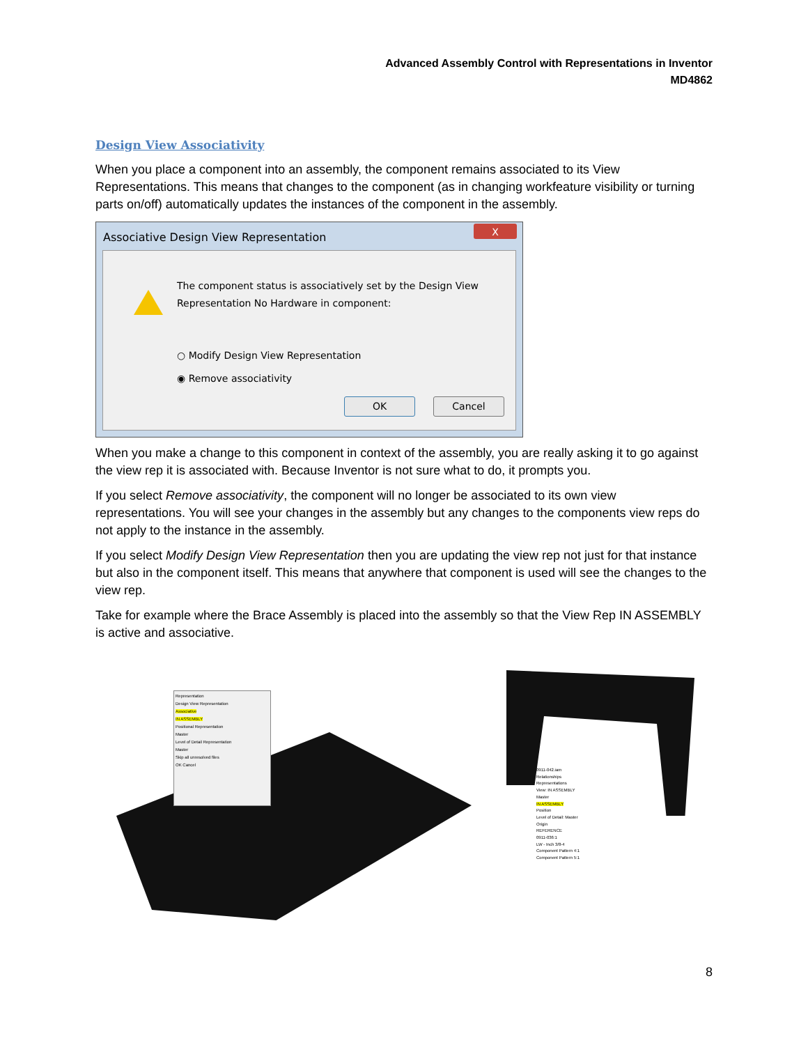Advanced Assembly Control with Representations in Inventor
MD4862
Design View Associativity
When you place a component into an assembly, the component remains associated to its View Representations. This means that changes to the component (as in changing workfeature visibility or turning parts on/off) automatically updates the instances of the component in the assembly.
Associative Design View Representation
X
The component status is associatively set by the Design View
Representation No Hardware in component:
○ Modify Design View Representation
◉ Remove associativity
OK Cancel
When you make a change to this component in context of the assembly, you are really asking it to go against the view rep it is associated with. Because Inventor is not sure what to do, it prompts you.
If you select Remove associativity, the component will no longer be associated to its own view representations. You will see your changes in the assembly but any changes to the components view reps do not apply to the instance in the assembly.
If you select Modify Design View Representation then you are updating the view rep not just for that instance but also in the component itself. This means that anywhere that component is used will see the changes to the view rep.
Take for example where the Brace Assembly is placed into the assembly so that the View Rep IN ASSEMBLY is active and associative.
Representation
Design View Representation
Associative
IN ASSEMBLY
Positional Representation
Master
Level of Detail Representation
Master
Skip all unresolved files
OK Cancel
0911-042.iam
Relationships
Representations
View: IN ASSEMBLY
Master
IN ASSEMBLY
Position
Level of Detail: Master
Origin
REFERENCE
0911-036:1
LW - Inch 3/8-4
Component Pattern 4:1
Component Pattern 5:1
8